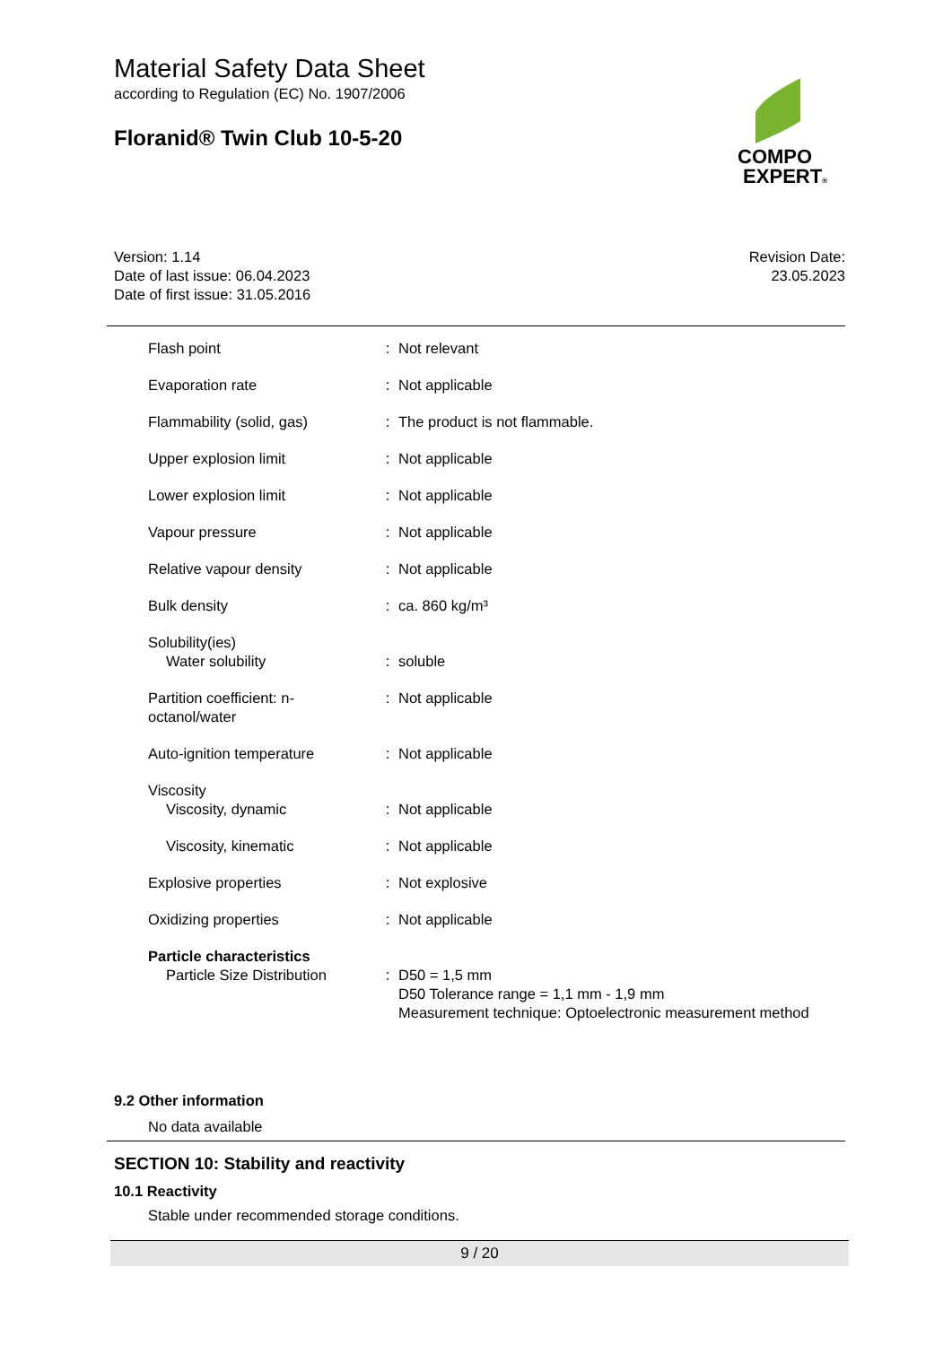Material Safety Data Sheet
according to Regulation (EC) No. 1907/2006
Floranid® Twin Club 10-5-20
COMPO
EXPERT®
Version: 1.14
Date of last issue: 06.04.2023
Date of first issue: 31.05.2016
Revision Date:
23.05.2023
| Flash point | : | Not relevant |
| Evaporation rate | : | Not applicable |
| Flammability (solid, gas) | : | The product is not flammable. |
| Upper explosion limit | : | Not applicable |
| Lower explosion limit | : | Not applicable |
| Vapour pressure | : | Not applicable |
| Relative vapour density | : | Not applicable |
| Bulk density | : | ca. 860 kg/m³ |
| Solubility(ies) Water solubility | : | soluble |
| Partition coefficient: n-octanol/water | : | Not applicable |
| Auto-ignition temperature | : | Not applicable |
| Viscosity Viscosity, dynamic | : | Not applicable |
| Viscosity, kinematic | : | Not applicable |
| Explosive properties | : | Not explosive |
| Oxidizing properties | : | Not applicable |
| Particle characteristics Particle Size Distribution | : | D50 = 1,5 mm D50 Tolerance range = 1,1 mm - 1,9 mm Measurement technique: Optoelectronic measurement method |
9.2 Other information
No data available
SECTION 10: Stability and reactivity
10.1 Reactivity
Stable under recommended storage conditions.
9 / 20